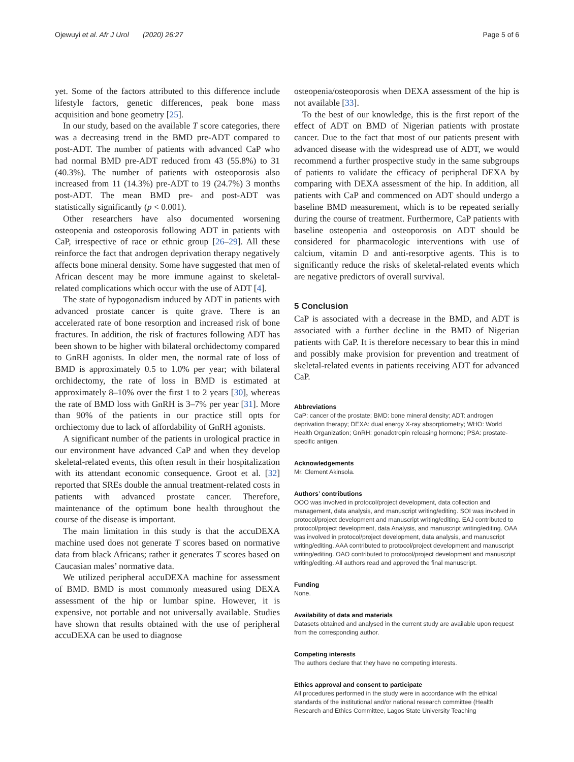Ojewuyi et al. Afr J Urol (2020) 26:27 Page 5 of 6
yet. Some of the factors attributed to this difference include lifestyle factors, genetic differences, peak bone mass acquisition and bone geometry [25].
In our study, based on the available T score categories, there was a decreasing trend in the BMD pre-ADT compared to post-ADT. The number of patients with advanced CaP who had normal BMD pre-ADT reduced from 43 (55.8%) to 31 (40.3%). The number of patients with osteoporosis also increased from 11 (14.3%) pre-ADT to 19 (24.7%) 3 months post-ADT. The mean BMD pre- and post-ADT was statistically significantly (p < 0.001).
Other researchers have also documented worsening osteopenia and osteoporosis following ADT in patients with CaP, irrespective of race or ethnic group [26–29]. All these reinforce the fact that androgen deprivation therapy negatively affects bone mineral density. Some have suggested that men of African descent may be more immune against to skeletal-related complications which occur with the use of ADT [4].
The state of hypogonadism induced by ADT in patients with advanced prostate cancer is quite grave. There is an accelerated rate of bone resorption and increased risk of bone fractures. In addition, the risk of fractures following ADT has been shown to be higher with bilateral orchidectomy compared to GnRH agonists. In older men, the normal rate of loss of BMD is approximately 0.5 to 1.0% per year; with bilateral orchidectomy, the rate of loss in BMD is estimated at approximately 8–10% over the first 1 to 2 years [30], whereas the rate of BMD loss with GnRH is 3–7% per year [31]. More than 90% of the patients in our practice still opts for orchiectomy due to lack of affordability of GnRH agonists.
A significant number of the patients in urological practice in our environment have advanced CaP and when they develop skeletal-related events, this often result in their hospitalization with its attendant economic consequence. Groot et al. [32] reported that SREs double the annual treatment-related costs in patients with advanced prostate cancer. Therefore, maintenance of the optimum bone health throughout the course of the disease is important.
The main limitation in this study is that the accuDEXA machine used does not generate T scores based on normative data from black Africans; rather it generates T scores based on Caucasian males’ normative data.
We utilized peripheral accuDEXA machine for assessment of BMD. BMD is most commonly measured using DEXA assessment of the hip or lumbar spine. However, it is expensive, not portable and not universally available. Studies have shown that results obtained with the use of peripheral accuDEXA can be used to diagnose
osteopenia/osteoporosis when DEXA assessment of the hip is not available [33].
To the best of our knowledge, this is the first report of the effect of ADT on BMD of Nigerian patients with prostate cancer. Due to the fact that most of our patients present with advanced disease with the widespread use of ADT, we would recommend a further prospective study in the same subgroups of patients to validate the efficacy of peripheral DEXA by comparing with DEXA assessment of the hip. In addition, all patients with CaP and commenced on ADT should undergo a baseline BMD measurement, which is to be repeated serially during the course of treatment. Furthermore, CaP patients with baseline osteopenia and osteoporosis on ADT should be considered for pharmacologic interventions with use of calcium, vitamin D and anti-resorptive agents. This is to significantly reduce the risks of skeletal-related events which are negative predictors of overall survival.
5 Conclusion
CaP is associated with a decrease in the BMD, and ADT is associated with a further decline in the BMD of Nigerian patients with CaP. It is therefore necessary to bear this in mind and possibly make provision for prevention and treatment of skeletal-related events in patients receiving ADT for advanced CaP.
Abbreviations
CaP: cancer of the prostate; BMD: bone mineral density; ADT: androgen deprivation therapy; DEXA: dual energy X-ray absorptiometry; WHO: World Health Organization; GnRH: gonadotropin releasing hormone; PSA: prostate-specific antigen.
Acknowledgements
Mr. Clement Akinsola.
Authors’ contributions
OOO was involved in protocol/project development, data collection and management, data analysis, and manuscript writing/editing. SOI was involved in protocol/project development and manuscript writing/editing. EAJ contributed to protocol/project development, data Analysis, and manuscript writing/editing. OAA was involved in protocol/project development, data analysis, and manuscript writing/editing. AAA contributed to protocol/project development and manuscript writing/editing. OAO contributed to protocol/project development and manuscript writing/editing. All authors read and approved the final manuscript.
Funding
None.
Availability of data and materials
Datasets obtained and analysed in the current study are available upon request from the corresponding author.
Competing interests
The authors declare that they have no competing interests.
Ethics approval and consent to participate
All procedures performed in the study were in accordance with the ethical standards of the institutional and/or national research committee (Health Research and Ethics Committee, Lagos State University Teaching